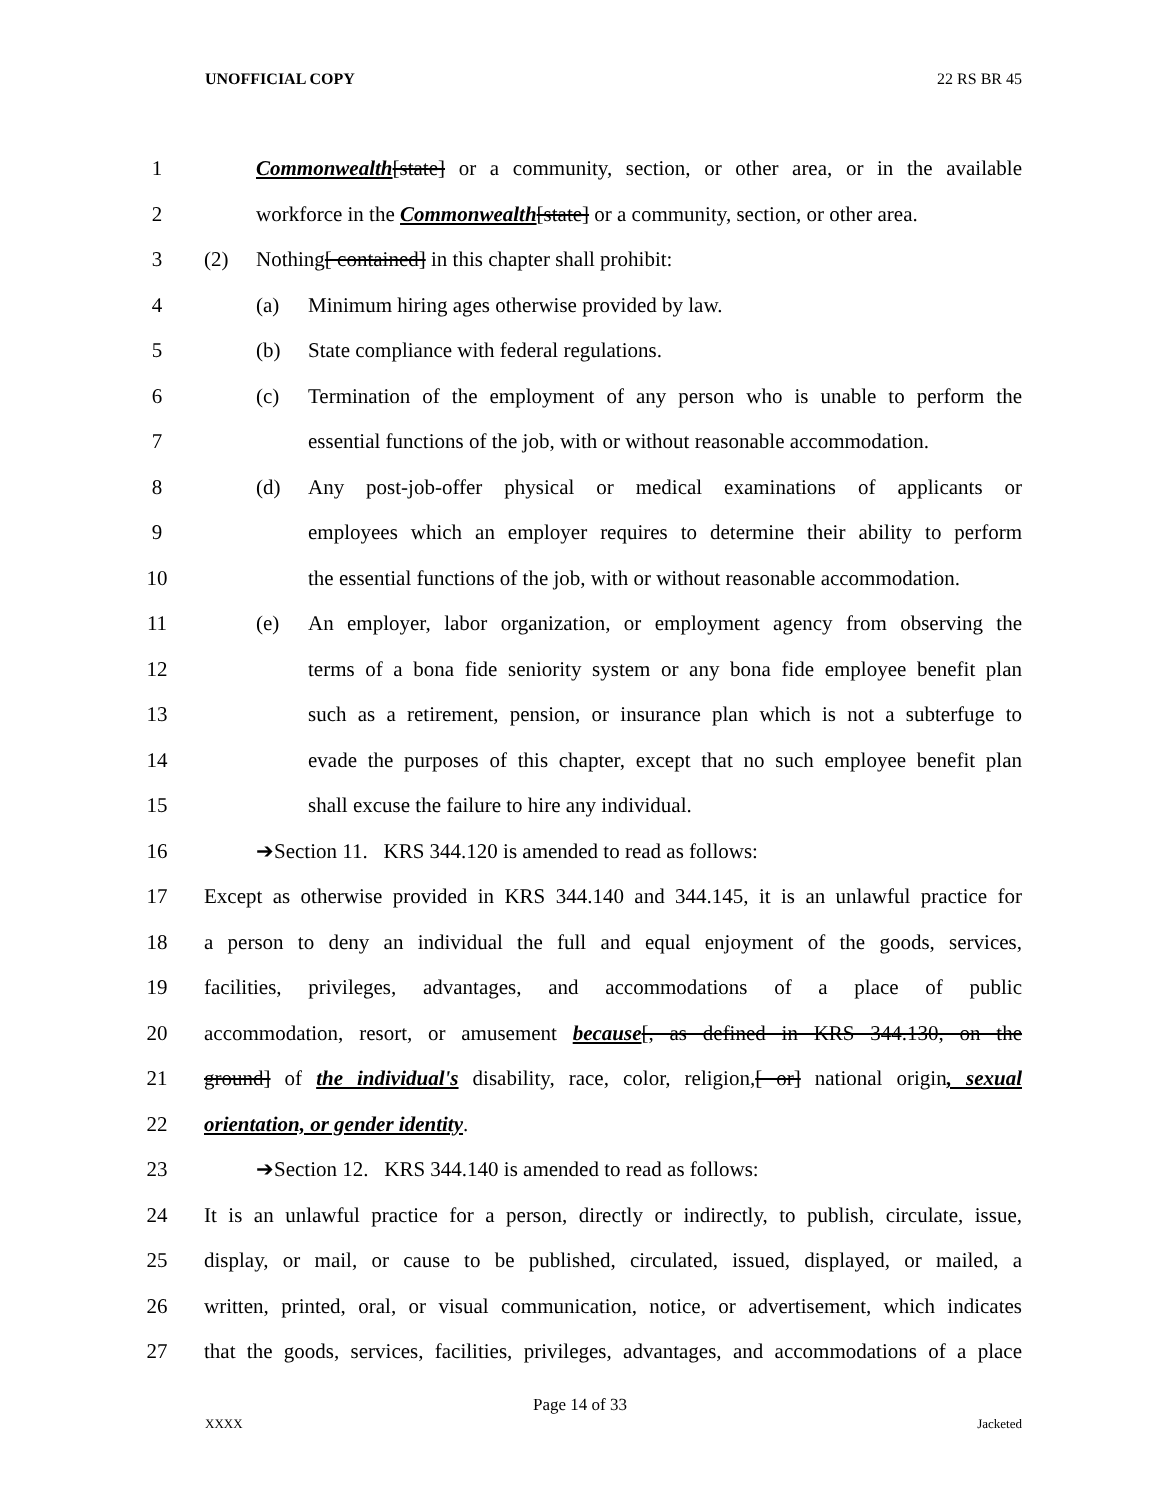UNOFFICIAL COPY 22 RS BR 45
1 Commonwealth[state] or a community, section, or other area, or in the available
2 workforce in the Commonwealth[state] or a community, section, or other area.
3 (2) Nothing[ contained] in this chapter shall prohibit:
4 (a) Minimum hiring ages otherwise provided by law.
5 (b) State compliance with federal regulations.
6 (c) Termination of the employment of any person who is unable to perform the
7 essential functions of the job, with or without reasonable accommodation.
8 (d) Any post-job-offer physical or medical examinations of applicants or
9 employees which an employer requires to determine their ability to perform
10 the essential functions of the job, with or without reasonable accommodation.
11 (e) An employer, labor organization, or employment agency from observing the
12 terms of a bona fide seniority system or any bona fide employee benefit plan
13 such as a retirement, pension, or insurance plan which is not a subterfuge to
14 evade the purposes of this chapter, except that no such employee benefit plan
15 shall excuse the failure to hire any individual.
16 ➔Section 11. KRS 344.120 is amended to read as follows:
17 Except as otherwise provided in KRS 344.140 and 344.145, it is an unlawful practice for
18 a person to deny an individual the full and equal enjoyment of the goods, services,
19 facilities, privileges, advantages, and accommodations of a place of public
20 accommodation, resort, or amusement because[, as defined in KRS 344.130, on the
21 ground] of the individual's disability, race, color, religion,[ or] national origin, sexual
22 orientation, or gender identity.
23 ➔Section 12. KRS 344.140 is amended to read as follows:
24 It is an unlawful practice for a person, directly or indirectly, to publish, circulate, issue,
25 display, or mail, or cause to be published, circulated, issued, displayed, or mailed, a
26 written, printed, oral, or visual communication, notice, or advertisement, which indicates
27 that the goods, services, facilities, privileges, advantages, and accommodations of a place
Page 14 of 33
XXXX Jacketed